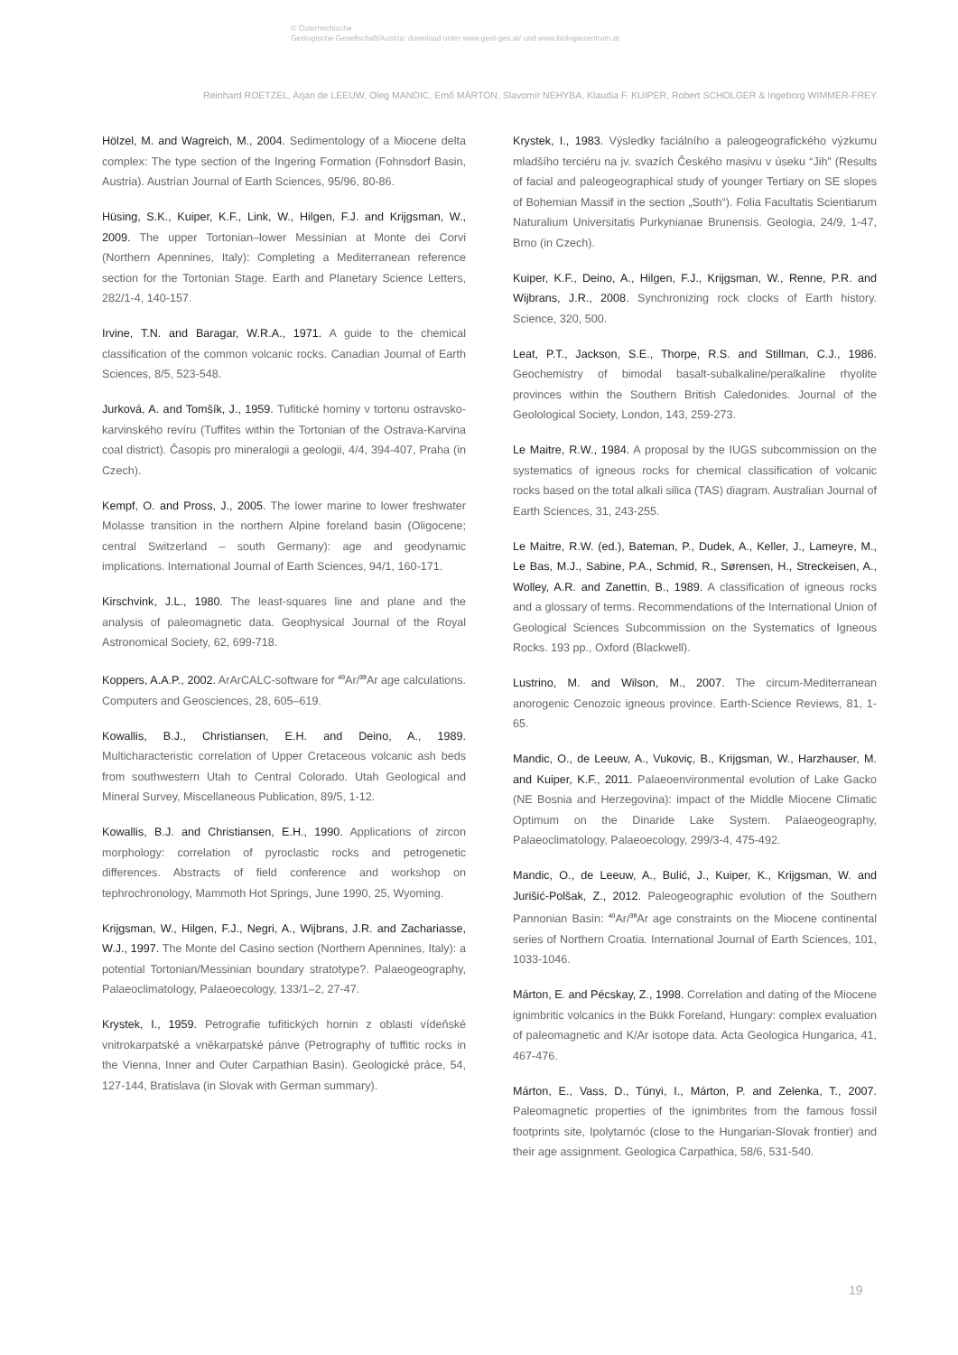© Österreichische
Geologische Gesellschaft/Austria; download unter www.geol-ges.at/ und www.biologiezentrum.at
Reinhard ROETZEL, Arjan de LEEUW, Oleg MANDIC, Emő MÁRTON, Slavomír NEHYBA, Klaudia F. KUIPER, Robert SCHOLGER & Ingeborg WIMMER-FREY
Hölzel, M. and Wagreich, M., 2004. Sedimentology of a Miocene delta complex: The type section of the Ingering Formation (Fohnsdorf Basin, Austria). Austrian Journal of Earth Sciences, 95/96, 80-86.
Hüsing, S.K., Kuiper, K.F., Link, W., Hilgen, F.J. and Krijgsman, W., 2009. The upper Tortonian–lower Messinian at Monte dei Corvi (Northern Apennines, Italy): Completing a Mediterranean reference section for the Tortonian Stage. Earth and Planetary Science Letters, 282/1-4, 140-157.
Irvine, T.N. and Baragar, W.R.A., 1971. A guide to the chemical classification of the common volcanic rocks. Canadian Journal of Earth Sciences, 8/5, 523-548.
Jurková, A. and Tomšík, J., 1959. Tufitické horniny v tortonu ostravsko-karvinského revíru (Tuffites within the Tortonian of the Ostrava-Karvina coal district). Časopis pro mineralogii a geologii, 4/4, 394-407, Praha (in Czech).
Kempf, O. and Pross, J., 2005. The lower marine to lower freshwater Molasse transition in the northern Alpine foreland basin (Oligocene; central Switzerland – south Germany): age and geodynamic implications. International Journal of Earth Sciences, 94/1, 160-171.
Kirschvink, J.L., 1980. The least-squares line and plane and the analysis of paleomagnetic data. Geophysical Journal of the Royal Astronomical Society, 62, 699-718.
Koppers, A.A.P., 2002. ArArCALC-software for <sup>40</sup>Ar/<sup>39</sup>Ar age calculations. Computers and Geosciences, 28, 605–619.
Kowallis, B.J., Christiansen, E.H. and Deino, A., 1989. Multicharacteristic correlation of Upper Cretaceous volcanic ash beds from southwestern Utah to Central Colorado. Utah Geological and Mineral Survey, Miscellaneous Publication, 89/5, 1-12.
Kowallis, B.J. and Christiansen, E.H., 1990. Applications of zircon morphology: correlation of pyroclastic rocks and petrogenetic differences. Abstracts of field conference and workshop on tephrochronology, Mammoth Hot Springs, June 1990, 25, Wyoming.
Krijgsman, W., Hilgen, F.J., Negri, A., Wijbrans, J.R. and Zachariasse, W.J., 1997. The Monte del Casino section (Northern Apennines, Italy): a potential Tortonian/Messinian boundary stratotype?. Palaeogeography, Palaeoclimatology, Palaeoecology, 133/1–2, 27-47.
Krystek, I., 1959. Petrografie tufitických hornin z oblasti vídeňské vnitrokarpatské a vněkarpatské pánve (Petrography of tuffitic rocks in the Vienna, Inner and Outer Carpathian Basin). Geologické práce, 54, 127-144, Bratislava (in Slovak with German summary).
Krystek, I., 1983. Výsledky faciálního a paleogeografického výzkumu mladšího terciéru na jv. svazích Českého masivu v úseku “Jih” (Results of facial and paleogeographical study of younger Tertiary on SE slopes of Bohemian Massif in the section „South“). Folia Facultatis Scientiarum Naturalium Universitatis Purkynianae Brunensis. Geologia, 24/9, 1-47, Brno (in Czech).
Kuiper, K.F., Deino, A., Hilgen, F.J., Krijgsman, W., Renne, P.R. and Wijbrans, J.R., 2008. Synchronizing rock clocks of Earth history. Science, 320, 500.
Leat, P.T., Jackson, S.E., Thorpe, R.S. and Stillman, C.J., 1986. Geochemistry of bimodal basalt-subalkaline/peralkaline rhyolite provinces within the Southern British Caledonides. Journal of the Geolological Society, London, 143, 259-273.
Le Maitre, R.W., 1984. A proposal by the IUGS subcommission on the systematics of igneous rocks for chemical classification of volcanic rocks based on the total alkali silica (TAS) diagram. Australian Journal of Earth Sciences, 31, 243-255.
Le Maitre, R.W. (ed.), Bateman, P., Dudek, A., Keller, J., Lameyre, M., Le Bas, M.J., Sabine, P.A., Schmid, R., Sørensen, H., Streckeisen, A., Wolley, A.R. and Zanettin, B., 1989. A classification of igneous rocks and a glossary of terms. Recommendations of the International Union of Geological Sciences Subcommission on the Systematics of Igneous Rocks. 193 pp., Oxford (Blackwell).
Lustrino, M. and Wilson, M., 2007. The circum-Mediterranean anorogenic Cenozoic igneous province. Earth-Science Reviews, 81, 1-65.
Mandic, O., de Leeuw, A., Vukoviç, B., Krijgsman, W., Harzhauser, M. and Kuiper, K.F., 2011. Palaeoenvironmental evolution of Lake Gacko (NE Bosnia and Herzegovina): impact of the Middle Miocene Climatic Optimum on the Dinaride Lake System. Palaeogeography, Palaeoclimatology, Palaeoecology, 299/3-4, 475-492.
Mandic, O., de Leeuw, A., Bulić, J., Kuiper, K., Krijgsman, W. and Jurišić-Polšak, Z., 2012. Paleogeographic evolution of the Southern Pannonian Basin: <sup>40</sup>Ar/<sup>39</sup>Ar age constraints on the Miocene continental series of Northern Croatia. International Journal of Earth Sciences, 101, 1033-1046.
Márton, E. and Pécskay, Z., 1998. Correlation and dating of the Miocene ignimbritic volcanics in the Bükk Foreland, Hungary: complex evaluation of paleomagnetic and K/Ar isotope data. Acta Geologica Hungarica, 41, 467-476.
Márton, E., Vass, D., Túnyi, I., Márton, P. and Zelenka, T., 2007. Paleomagnetic properties of the ignimbrites from the famous fossil footprints site, Ipolytarnóc (close to the Hungarian-Slovak frontier) and their age assignment. Geologica Carpathica, 58/6, 531-540.
19